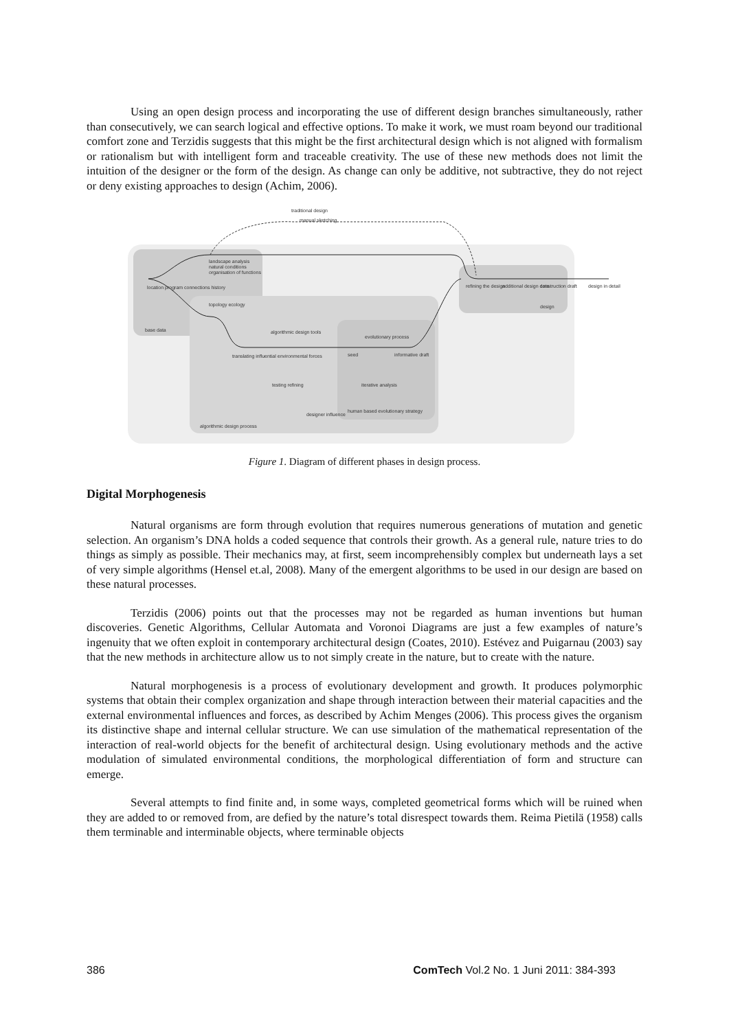Using an open design process and incorporating the use of different design branches simultaneously, rather than consecutively, we can search logical and effective options. To make it work, we must roam beyond our traditional comfort zone and Terzidis suggests that this might be the first architectural design which is not aligned with formalism or rationalism but with intelligent form and traceable creativity. The use of these new methods does not limit the intuition of the designer or the form of the design. As change can only be additive, not subtractive, they do not reject or deny existing approaches to design (Achim, 2006).
traditional design
manual sketching
landscape analysis
natural conditions
organisation of functions
location program connections history
topology ecology
base data
algorithmic design tools
evolutionary process
translating influential environmental forces
seed
informative draft
testing refining
iterative analysis
designer influence
human based evolutionary strategy
algorithmic design process
refining the design
additional design data
construction draft
design in detail
design
Figure 1. Diagram of different phases in design process.
Digital Morphogenesis
Natural organisms are form through evolution that requires numerous generations of mutation and genetic selection. An organism’s DNA holds a coded sequence that controls their growth. As a general rule, nature tries to do things as simply as possible. Their mechanics may, at first, seem incomprehensibly complex but underneath lays a set of very simple algorithms (Hensel et.al, 2008). Many of the emergent algorithms to be used in our design are based on these natural processes.
Terzidis (2006) points out that the processes may not be regarded as human inventions but human discoveries. Genetic Algorithms, Cellular Automata and Voronoi Diagrams are just a few examples of nature’s ingenuity that we often exploit in contemporary architectural design (Coates, 2010). Estévez and Puigarnau (2003) say that the new methods in architecture allow us to not simply create in the nature, but to create with the nature.
Natural morphogenesis is a process of evolutionary development and growth. It produces polymorphic systems that obtain their complex organization and shape through interaction between their material capacities and the external environmental influences and forces, as described by Achim Menges (2006). This process gives the organism its distinctive shape and internal cellular structure. We can use simulation of the mathematical representation of the interaction of real-world objects for the benefit of architectural design. Using evolutionary methods and the active modulation of simulated environmental conditions, the morphological differentiation of form and structure can emerge.
Several attempts to find finite and, in some ways, completed geometrical forms which will be ruined when they are added to or removed from, are defied by the nature’s total disrespect towards them. Reima Pietilä (1958) calls them terminable and interminable objects, where terminable objects
386 ComTech Vol.2 No. 1 Juni 2011: 384-393